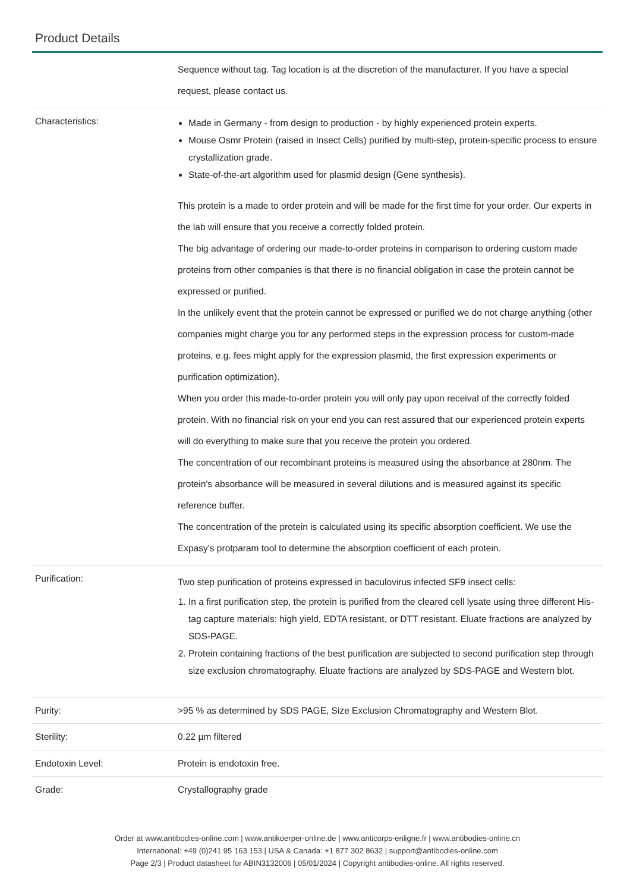Product Details
| | Sequence without tag. Tag location is at the discretion of the manufacturer. If you have a special request, please contact us. |
| Characteristics: | Made in Germany - from design to production - by highly experienced protein experts. Mouse Osmr Protein (raised in Insect Cells) purified by multi-step, protein-specific process to ensure crystallization grade. State-of-the-art algorithm used for plasmid design (Gene synthesis). This protein is a made to order protein and will be made for the first time for your order. Our experts in the lab will ensure that you receive a correctly folded protein. The big advantage of ordering our made-to-order proteins in comparison to ordering custom made proteins from other companies is that there is no financial obligation in case the protein cannot be expressed or purified. In the unlikely event that the protein cannot be expressed or purified we do not charge anything (other companies might charge you for any performed steps in the expression process for custom-made proteins, e.g. fees might apply for the expression plasmid, the first expression experiments or purification optimization). When you order this made-to-order protein you will only pay upon receival of the correctly folded protein. With no financial risk on your end you can rest assured that our experienced protein experts will do everything to make sure that you receive the protein you ordered. The concentration of our recombinant proteins is measured using the absorbance at 280nm. The protein's absorbance will be measured in several dilutions and is measured against its specific reference buffer. The concentration of the protein is calculated using its specific absorption coefficient. We use the Expasy's protparam tool to determine the absorption coefficient of each protein. |
| Purification: | Two step purification of proteins expressed in baculovirus infected SF9 insect cells: 1. In a first purification step, the protein is purified from the cleared cell lysate using three different His-tag capture materials: high yield, EDTA resistant, or DTT resistant. Eluate fractions are analyzed by SDS-PAGE. 2. Protein containing fractions of the best purification are subjected to second purification step through size exclusion chromatography. Eluate fractions are analyzed by SDS-PAGE and Western blot. |
| Purity: | >95 % as determined by SDS PAGE, Size Exclusion Chromatography and Western Blot. |
| Sterility: | 0.22 µm filtered |
| Endotoxin Level: | Protein is endotoxin free. |
| Grade: | Crystallography grade |
Order at www.antibodies-online.com | www.antikoerper-online.de | www.anticorps-enligne.fr | www.antibodies-online.cn
International: +49 (0)241 95 163 153 | USA & Canada: +1 877 302 8632 | support@antibodies-online.com
Page 2/3 | Product datasheet for ABIN3132006 | 05/01/2024 | Copyright antibodies-online. All rights reserved.